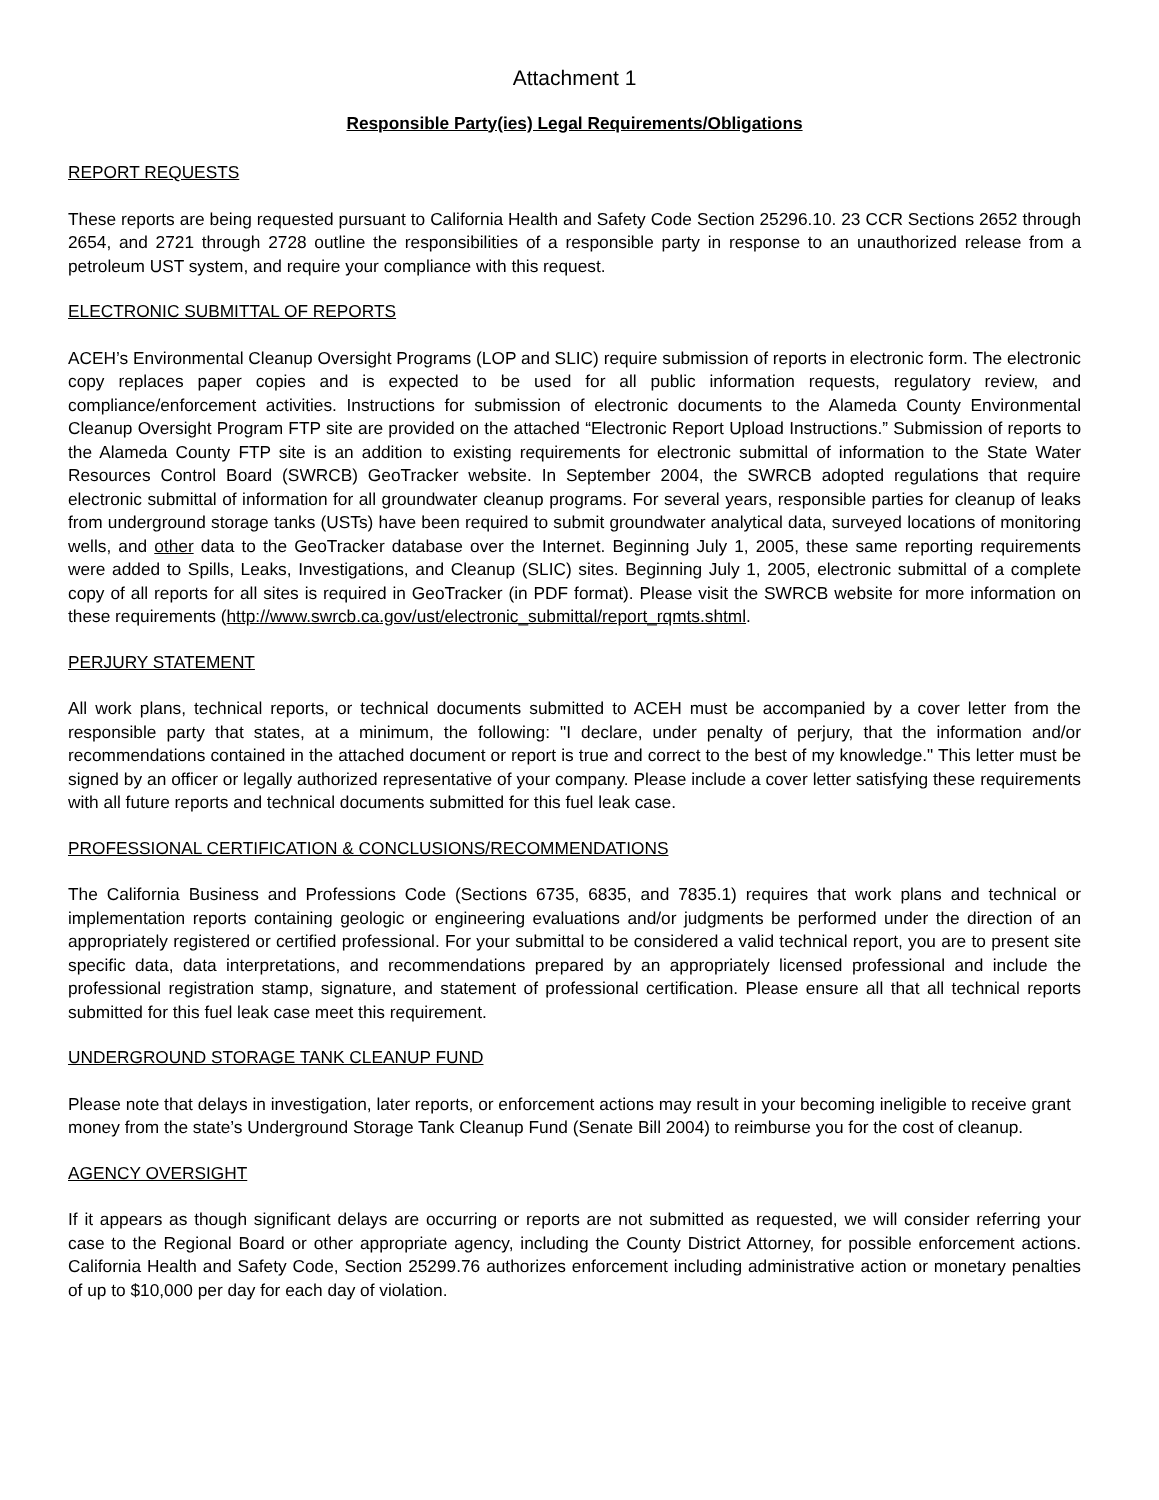Attachment 1
Responsible Party(ies) Legal Requirements/Obligations
REPORT REQUESTS
These reports are being requested pursuant to California Health and Safety Code Section 25296.10. 23 CCR Sections 2652 through 2654, and 2721 through 2728 outline the responsibilities of a responsible party in response to an unauthorized release from a petroleum UST system, and require your compliance with this request.
ELECTRONIC SUBMITTAL OF REPORTS
ACEH’s Environmental Cleanup Oversight Programs (LOP and SLIC) require submission of reports in electronic form. The electronic copy replaces paper copies and is expected to be used for all public information requests, regulatory review, and compliance/enforcement activities. Instructions for submission of electronic documents to the Alameda County Environmental Cleanup Oversight Program FTP site are provided on the attached “Electronic Report Upload Instructions.” Submission of reports to the Alameda County FTP site is an addition to existing requirements for electronic submittal of information to the State Water Resources Control Board (SWRCB) GeoTracker website. In September 2004, the SWRCB adopted regulations that require electronic submittal of information for all groundwater cleanup programs. For several years, responsible parties for cleanup of leaks from underground storage tanks (USTs) have been required to submit groundwater analytical data, surveyed locations of monitoring wells, and other data to the GeoTracker database over the Internet. Beginning July 1, 2005, these same reporting requirements were added to Spills, Leaks, Investigations, and Cleanup (SLIC) sites. Beginning July 1, 2005, electronic submittal of a complete copy of all reports for all sites is required in GeoTracker (in PDF format). Please visit the SWRCB website for more information on these requirements (http://www.swrcb.ca.gov/ust/electronic_submittal/report_rqmts.shtml.
PERJURY STATEMENT
All work plans, technical reports, or technical documents submitted to ACEH must be accompanied by a cover letter from the responsible party that states, at a minimum, the following: "I declare, under penalty of perjury, that the information and/or recommendations contained in the attached document or report is true and correct to the best of my knowledge." This letter must be signed by an officer or legally authorized representative of your company. Please include a cover letter satisfying these requirements with all future reports and technical documents submitted for this fuel leak case.
PROFESSIONAL CERTIFICATION & CONCLUSIONS/RECOMMENDATIONS
The California Business and Professions Code (Sections 6735, 6835, and 7835.1) requires that work plans and technical or implementation reports containing geologic or engineering evaluations and/or judgments be performed under the direction of an appropriately registered or certified professional. For your submittal to be considered a valid technical report, you are to present site specific data, data interpretations, and recommendations prepared by an appropriately licensed professional and include the professional registration stamp, signature, and statement of professional certification. Please ensure all that all technical reports submitted for this fuel leak case meet this requirement.
UNDERGROUND STORAGE TANK CLEANUP FUND
Please note that delays in investigation, later reports, or enforcement actions may result in your becoming ineligible to receive grant money from the state’s Underground Storage Tank Cleanup Fund (Senate Bill 2004) to reimburse you for the cost of cleanup.
AGENCY OVERSIGHT
If it appears as though significant delays are occurring or reports are not submitted as requested, we will consider referring your case to the Regional Board or other appropriate agency, including the County District Attorney, for possible enforcement actions. California Health and Safety Code, Section 25299.76 authorizes enforcement including administrative action or monetary penalties of up to $10,000 per day for each day of violation.